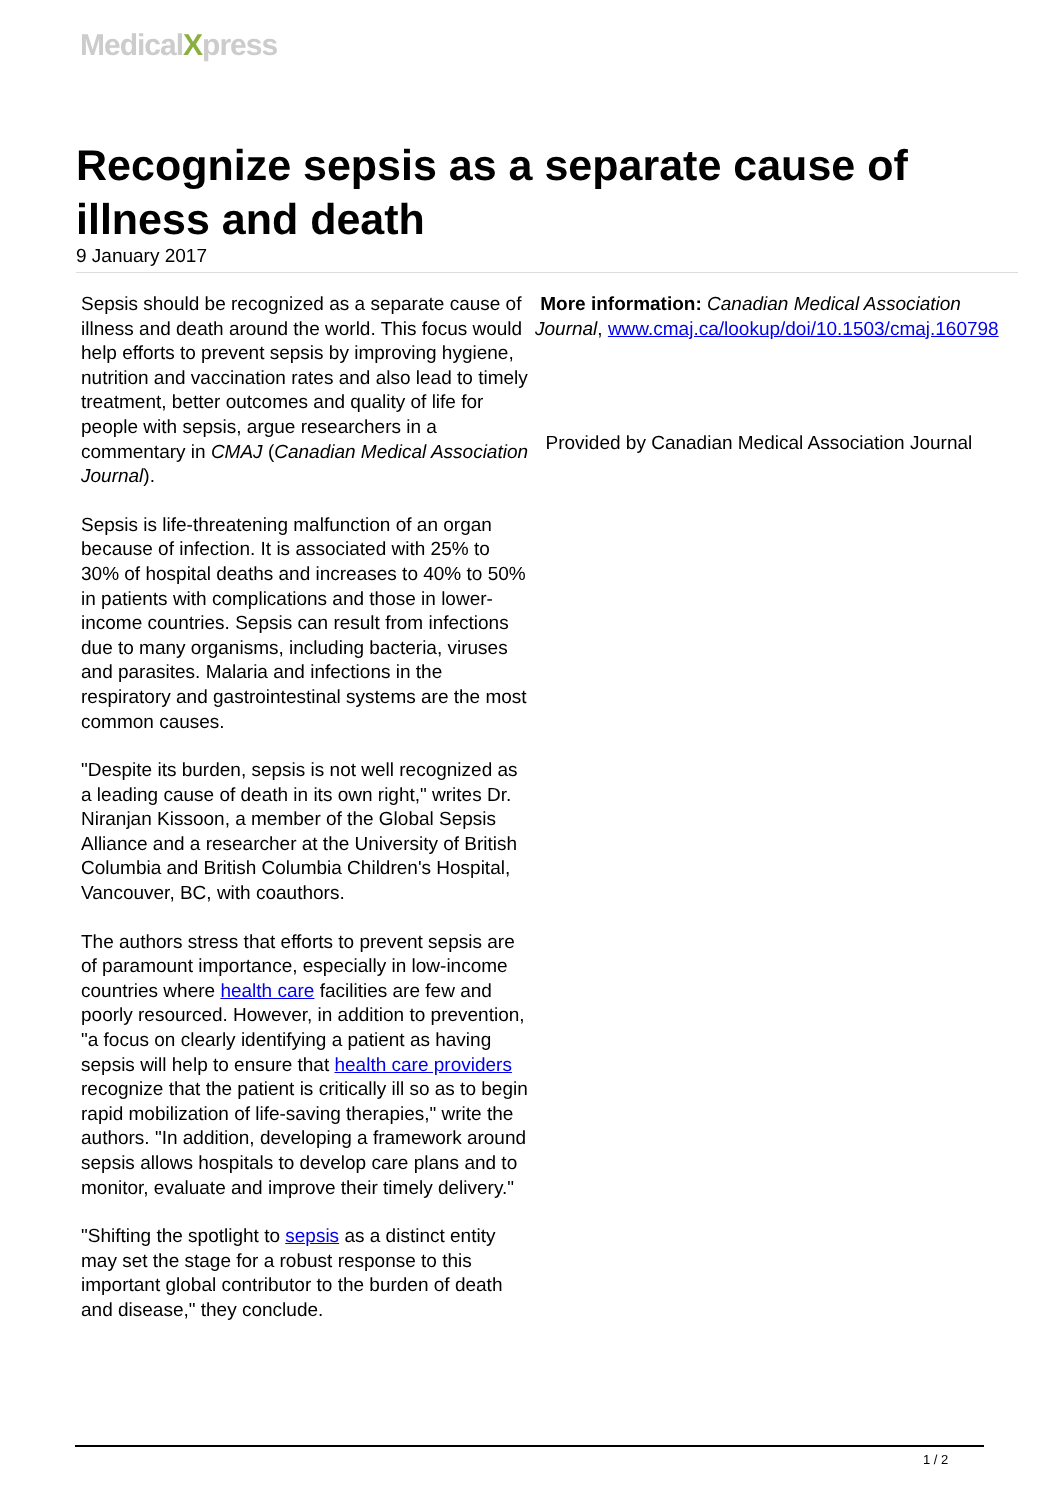MedicalXpress
Recognize sepsis as a separate cause of illness and death
9 January 2017
Sepsis should be recognized as a separate cause of illness and death around the world. This focus would help efforts to prevent sepsis by improving hygiene, nutrition and vaccination rates and also lead to timely treatment, better outcomes and quality of life for people with sepsis, argue researchers in a commentary in CMAJ (Canadian Medical Association Journal).
Sepsis is life-threatening malfunction of an organ because of infection. It is associated with 25% to 30% of hospital deaths and increases to 40% to 50% in patients with complications and those in lower-income countries. Sepsis can result from infections due to many organisms, including bacteria, viruses and parasites. Malaria and infections in the respiratory and gastrointestinal systems are the most common causes.
"Despite its burden, sepsis is not well recognized as a leading cause of death in its own right," writes Dr. Niranjan Kissoon, a member of the Global Sepsis Alliance and a researcher at the University of British Columbia and British Columbia Children's Hospital, Vancouver, BC, with coauthors.
The authors stress that efforts to prevent sepsis are of paramount importance, especially in low-income countries where health care facilities are few and poorly resourced. However, in addition to prevention, "a focus on clearly identifying a patient as having sepsis will help to ensure that health care providers recognize that the patient is critically ill so as to begin rapid mobilization of life-saving therapies," write the authors. "In addition, developing a framework around sepsis allows hospitals to develop care plans and to monitor, evaluate and improve their timely delivery."
"Shifting the spotlight to sepsis as a distinct entity may set the stage for a robust response to this important global contributor to the burden of death and disease," they conclude.
More information: Canadian Medical Association Journal, www.cmaj.ca/lookup/doi/10.1503/cmaj.160798
Provided by Canadian Medical Association Journal
1 / 2